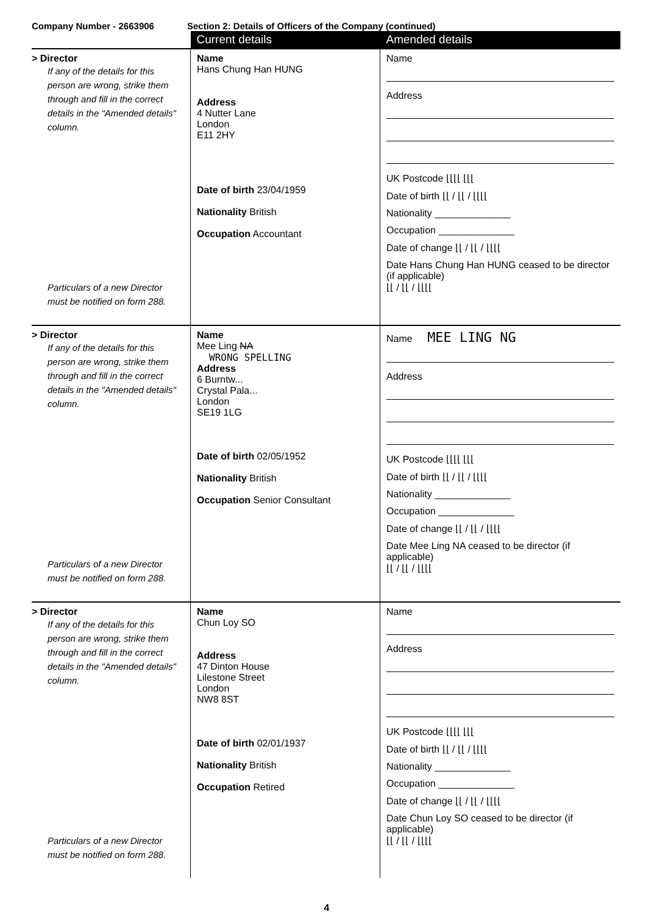Company Number - 2663906 Section 2: Details of Officers of the Company (continued)
| | Current details | Amended details |
| --- | --- | --- |
| > Director If any of the details for this person are wrong, strike them through and fill in the correct details in the "Amended details" column. Particulars of a new Director must be notified on form 288. | Name Hans Chung Han HUNG Address 4 Nutter Lane London E11 2HY Date of birth 23/04/1959 Nationality British Occupation Accountant | Name Address UK Postcode ⌊⌊⌊⌊ ⌊⌊⌊ Date of birth ⌊⌊ / ⌊⌊ / ⌊⌊⌊⌊ Nationality ______________ Occupation ______________ Date of change ⌊⌊ / ⌊⌊ / ⌊⌊⌊⌊ Date Hans Chung Han HUNG ceased to be director (if applicable) ⌊⌊ / ⌊⌊ / ⌊⌊⌊⌊ |
| > Director If any of the details for this person are wrong, strike them through and fill in the correct details in the "Amended details" column. Particulars of a new Director must be notified on form 288. | Name Mee Ling NA WRONG SPELLING Address 6 Burntw... Crystal Pala... London SE19 1LG Date of birth 02/05/1952 Nationality British Occupation Senior Consultant | Name MEE LING NG Address UK Postcode ⌊⌊⌊⌊ ⌊⌊⌊ Date of birth ⌊⌊ / ⌊⌊ / ⌊⌊⌊⌊ Nationality ______________ Occupation ______________ Date of change ⌊⌊ / ⌊⌊ / ⌊⌊⌊⌊ Date Mee Ling NA ceased to be director (if applicable) ⌊⌊ / ⌊⌊ / ⌊⌊⌊⌊ |
| > Director If any of the details for this person are wrong, strike them through and fill in the correct details in the "Amended details" column. Particulars of a new Director must be notified on form 288. | Name Chun Loy SO Address 47 Dinton House Lilestone Street London NW8 8ST Date of birth 02/01/1937 Nationality British Occupation Retired | Name Address UK Postcode ⌊⌊⌊⌊ ⌊⌊⌊ Date of birth ⌊⌊ / ⌊⌊ / ⌊⌊⌊⌊ Nationality ______________ Occupation ______________ Date of change ⌊⌊ / ⌊⌊ / ⌊⌊⌊⌊ Date Chun Loy SO ceased to be director (if applicable) ⌊⌊ / ⌊⌊ / ⌊⌊⌊⌊ |
4